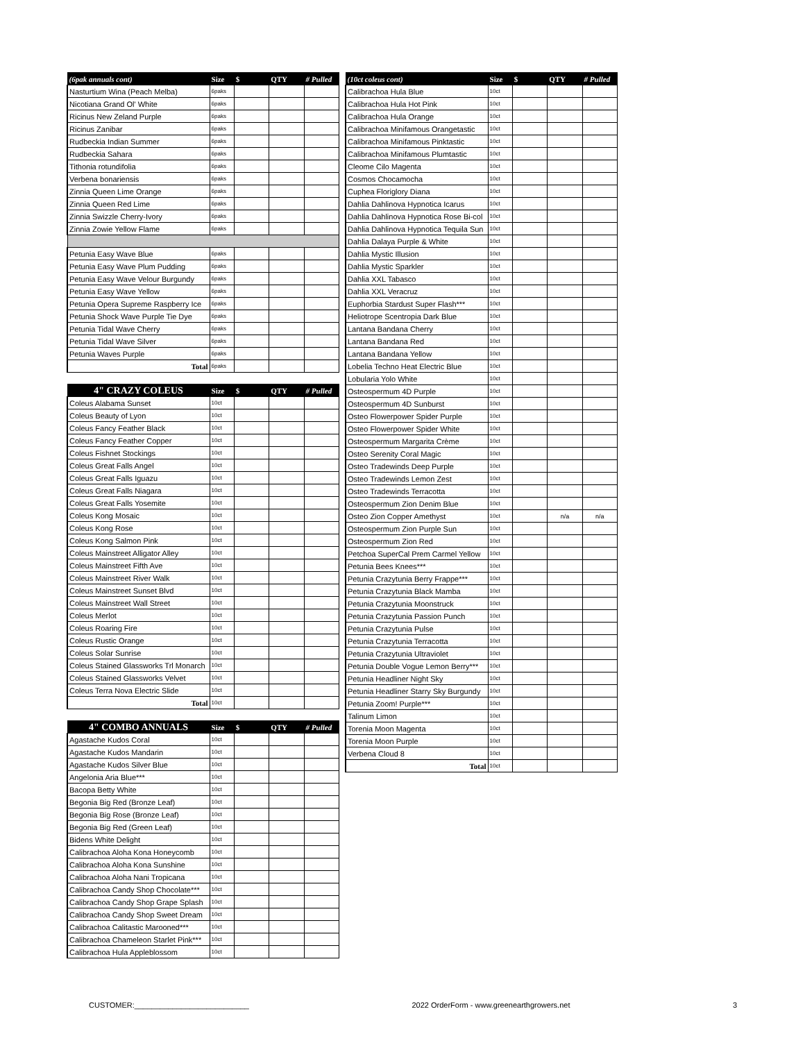| (6pak annuals cont) | Size | $ | QTY | # Pulled |
| --- | --- | --- | --- | --- |
| Nasturtium Wina (Peach Melba) | 6paks | | | |
| Nicotiana Grand Ol' White | 6paks | | | |
| Ricinus New Zeland Purple | 6paks | | | |
| Ricinus Zanibar | 6paks | | | |
| Rudbeckia Indian Summer | 6paks | | | |
| Rudbeckia Sahara | 6paks | | | |
| Tithonia rotundifolia | 6paks | | | |
| Verbena bonariensis | 6paks | | | |
| Zinnia Queen Lime Orange | 6paks | | | |
| Zinnia Queen Red Lime | 6paks | | | |
| Zinnia Swizzle Cherry-Ivory | 6paks | | | |
| Zinnia Zowie Yellow Flame | 6paks | | | |
| Petunia Easy Wave Blue | 6paks | | | |
| Petunia Easy Wave Plum Pudding | 6paks | | | |
| Petunia Easy Wave Velour Burgundy | 6paks | | | |
| Petunia Easy Wave Yellow | 6paks | | | |
| Petunia Opera Supreme Raspberry Ice | 6paks | | | |
| Petunia Shock Wave Purple Tie Dye | 6paks | | | |
| Petunia Tidal Wave Cherry | 6paks | | | |
| Petunia Tidal Wave Silver | 6paks | | | |
| Petunia Waves Purple | 6paks | | | |
| Total | 6paks | | | |
| 4" CRAZY COLEUS | Size | $ | QTY | # Pulled |
| --- | --- | --- | --- | --- |
| Coleus Alabama Sunset | 10ct | | | |
| Coleus Beauty of Lyon | 10ct | | | |
| Coleus Fancy Feather Black | 10ct | | | |
| Coleus Fancy Feather Copper | 10ct | | | |
| Coleus Fishnet Stockings | 10ct | | | |
| Coleus Great Falls Angel | 10ct | | | |
| Coleus Great Falls Iguazu | 10ct | | | |
| Coleus Great Falls Niagara | 10ct | | | |
| Coleus Great Falls Yosemite | 10ct | | | |
| Coleus Kong Mosaic | 10ct | | | |
| Coleus Kong Rose | 10ct | | | |
| Coleus Kong Salmon Pink | 10ct | | | |
| Coleus Mainstreet Alligator Alley | 10ct | | | |
| Coleus Mainstreet Fifth Ave | 10ct | | | |
| Coleus Mainstreet River Walk | 10ct | | | |
| Coleus Mainstreet Sunset Blvd | 10ct | | | |
| Coleus Mainstreet Wall Street | 10ct | | | |
| Coleus Merlot | 10ct | | | |
| Coleus Roaring Fire | 10ct | | | |
| Coleus Rustic Orange | 10ct | | | |
| Coleus Solar Sunrise | 10ct | | | |
| Coleus Stained Glassworks Trl Monarch | 10ct | | | |
| Coleus Stained Glassworks Velvet | 10ct | | | |
| Coleus Terra Nova Electric Slide | 10ct | | | |
| Total | 10ct | | | |
| 4" COMBO ANNUALS | Size | $ | QTY | # Pulled |
| --- | --- | --- | --- | --- |
| Agastache Kudos Coral | 10ct | | | |
| Agastache Kudos Mandarin | 10ct | | | |
| Agastache Kudos Silver Blue | 10ct | | | |
| Angelonia Aria Blue*** | 10ct | | | |
| Bacopa Betty White | 10ct | | | |
| Begonia Big Red (Bronze Leaf) | 10ct | | | |
| Begonia Big Rose (Bronze Leaf) | 10ct | | | |
| Begonia Big Red (Green Leaf) | 10ct | | | |
| Bidens White Delight | 10ct | | | |
| Calibrachoa Aloha Kona Honeycomb | 10ct | | | |
| Calibrachoa Aloha Kona Sunshine | 10ct | | | |
| Calibrachoa Aloha Nani Tropicana | 10ct | | | |
| Calibrachoa Candy Shop Chocolate*** | 10ct | | | |
| Calibrachoa Candy Shop Grape Splash | 10ct | | | |
| Calibrachoa Candy Shop Sweet Dream | 10ct | | | |
| Calibrachoa Calitastic Marooned*** | 10ct | | | |
| Calibrachoa Chameleon Starlet Pink*** | 10ct | | | |
| Calibrachoa Hula Appleblossom | 10ct | | | |
| (10ct coleus cont) | Size | $ | QTY | # Pulled |
| --- | --- | --- | --- | --- |
| Calibrachoa Hula Blue | 10ct | | | |
| Calibrachoa Hula Hot Pink | 10ct | | | |
| Calibrachoa Hula Orange | 10ct | | | |
| Calibrachoa Minifamous Orangetastic | 10ct | | | |
| Calibrachoa Minifamous Pinktastic | 10ct | | | |
| Calibrachoa Minifamous Plumtastic | 10ct | | | |
| Cleome Cilo Magenta | 10ct | | | |
| Cosmos Chocamocha | 10ct | | | |
| Cuphea Floriglory Diana | 10ct | | | |
| Dahlia Dahlinova Hypnotica Icarus | 10ct | | | |
| Dahlia Dahlinova Hypnotica Rose Bi-col | 10ct | | | |
| Dahlia Dahlinova Hypnotica Tequila Sun | 10ct | | | |
| Dahlia Dalaya Purple & White | 10ct | | | |
| Dahlia Mystic Illusion | 10ct | | | |
| Dahlia Mystic Sparkler | 10ct | | | |
| Dahlia XXL Tabasco | 10ct | | | |
| Dahlia XXL Veracruz | 10ct | | | |
| Euphorbia Stardust Super Flash*** | 10ct | | | |
| Heliotrope Scentropia Dark Blue | 10ct | | | |
| Lantana Bandana Cherry | 10ct | | | |
| Lantana Bandana Red | 10ct | | | |
| Lantana Bandana Yellow | 10ct | | | |
| Lobelia Techno Heat Electric Blue | 10ct | | | |
| Lobularia Yolo White | 10ct | | | |
| Osteospermum 4D Purple | 10ct | | | |
| Osteospermum 4D Sunburst | 10ct | | | |
| Osteo Flowerpower Spider Purple | 10ct | | | |
| Osteo Flowerpower Spider White | 10ct | | | |
| Osteospermum Margarita Crème | 10ct | | | |
| Osteo Serenity Coral Magic | 10ct | | | |
| Osteo Tradewinds Deep Purple | 10ct | | | |
| Osteo Tradewinds Lemon Zest | 10ct | | | |
| Osteo Tradewinds Terracotta | 10ct | | | |
| Osteospermum Zion Denim Blue | 10ct | | | |
| Osteo Zion Copper Amethyst | 10ct | | n/a | n/a |
| Osteospermum Zion Purple Sun | 10ct | | | |
| Osteospermum Zion Red | 10ct | | | |
| Petchoa SuperCal Prem Carmel Yellow | 10ct | | | |
| Petunia Bees Knees*** | 10ct | | | |
| Petunia Crazytunia Berry Frappe*** | 10ct | | | |
| Petunia Crazytunia Black Mamba | 10ct | | | |
| Petunia Crazytunia Moonstruck | 10ct | | | |
| Petunia Crazytunia Passion Punch | 10ct | | | |
| Petunia Crazytunia Pulse | 10ct | | | |
| Petunia Crazytunia Terracotta | 10ct | | | |
| Petunia Crazytunia Ultraviolet | 10ct | | | |
| Petunia Double Vogue Lemon Berry*** | 10ct | | | |
| Petunia Headliner Night Sky | 10ct | | | |
| Petunia Headliner Starry Sky Burgundy | 10ct | | | |
| Petunia Zoom! Purple*** | 10ct | | | |
| Talinum Limon | 10ct | | | |
| Torenia Moon Magenta | 10ct | | | |
| Torenia Moon Purple | 10ct | | | |
| Verbena Cloud 8 | 10ct | | | |
| Total | 10ct | | | |
CUSTOMER:___________________________ 2022 OrderForm - www.greenearthgrowers.net 3